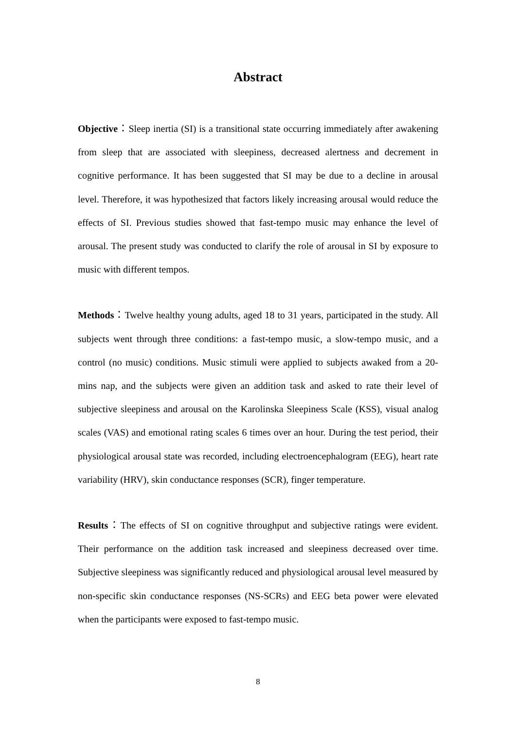Abstract
Objective：Sleep inertia (SI) is a transitional state occurring immediately after awakening from sleep that are associated with sleepiness, decreased alertness and decrement in cognitive performance. It has been suggested that SI may be due to a decline in arousal level. Therefore, it was hypothesized that factors likely increasing arousal would reduce the effects of SI. Previous studies showed that fast-tempo music may enhance the level of arousal. The present study was conducted to clarify the role of arousal in SI by exposure to music with different tempos.
Methods：Twelve healthy young adults, aged 18 to 31 years, participated in the study. All subjects went through three conditions: a fast-tempo music, a slow-tempo music, and a control (no music) conditions. Music stimuli were applied to subjects awaked from a 20-mins nap, and the subjects were given an addition task and asked to rate their level of subjective sleepiness and arousal on the Karolinska Sleepiness Scale (KSS), visual analog scales (VAS) and emotional rating scales 6 times over an hour. During the test period, their physiological arousal state was recorded, including electroencephalogram (EEG), heart rate variability (HRV), skin conductance responses (SCR), finger temperature.
Results：The effects of SI on cognitive throughput and subjective ratings were evident. Their performance on the addition task increased and sleepiness decreased over time. Subjective sleepiness was significantly reduced and physiological arousal level measured by non-specific skin conductance responses (NS-SCRs) and EEG beta power were elevated when the participants were exposed to fast-tempo music.
8